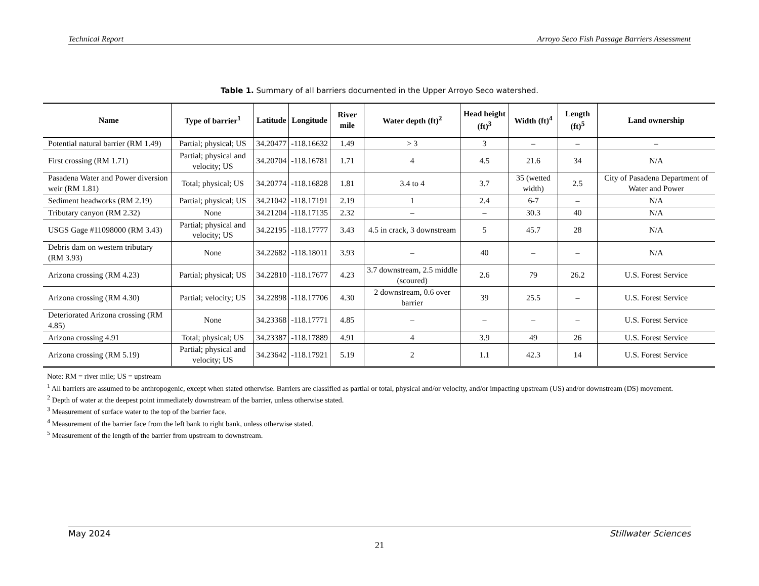Technical Report Arroyo Seco Fish Passage Barriers Assessment
Table 1. Summary of all barriers documented in the Upper Arroyo Seco watershed.
| Name | Type of barrier<sup>1</sup> | Latitude | Longitude | River mile | Water depth (ft)<sup>2</sup> | Head height (ft)<sup>3</sup> | Width (ft)<sup>4</sup> | Length (ft)<sup>5</sup> | Land ownership |
| --- | --- | --- | --- | --- | --- | --- | --- | --- | --- |
| Potential natural barrier (RM 1.49) | Partial; physical; US | 34.20477 | -118.16632 | 1.49 | > 3 | 3 | – | – | – |
| First crossing (RM 1.71) | Partial; physical and velocity; US | 34.20704 | -118.16781 | 1.71 | 4 | 4.5 | 21.6 | 34 | N/A |
| Pasadena Water and Power diversion weir (RM 1.81) | Total; physical; US | 34.20774 | -118.16828 | 1.81 | 3.4 to 4 | 3.7 | 35 (wetted width) | 2.5 | City of Pasadena Department of Water and Power |
| Sediment headworks (RM 2.19) | Partial; physical; US | 34.21042 | -118.17191 | 2.19 | 1 | 2.4 | 6-7 | – | N/A |
| Tributary canyon (RM 2.32) | None | 34.21204 | -118.17135 | 2.32 | – | – | 30.3 | 40 | N/A |
| USGS Gage #11098000 (RM 3.43) | Partial; physical and velocity; US | 34.22195 | -118.17777 | 3.43 | 4.5 in crack, 3 downstream | 5 | 45.7 | 28 | N/A |
| Debris dam on western tributary (RM 3.93) | None | 34.22682 | -118.18011 | 3.93 | – | 40 | – | – | N/A |
| Arizona crossing (RM 4.23) | Partial; physical; US | 34.22810 | -118.17677 | 4.23 | 3.7 downstream, 2.5 middle (scoured) | 2.6 | 79 | 26.2 | U.S. Forest Service |
| Arizona crossing (RM 4.30) | Partial; velocity; US | 34.22898 | -118.17706 | 4.30 | 2 downstream, 0.6 over barrier | 39 | 25.5 | – | U.S. Forest Service |
| Deteriorated Arizona crossing (RM 4.85) | None | 34.23368 | -118.17771 | 4.85 | – | – | – | – | U.S. Forest Service |
| Arizona crossing 4.91 | Total; physical; US | 34.23387 | -118.17889 | 4.91 | 4 | 3.9 | 49 | 26 | U.S. Forest Service |
| Arizona crossing (RM 5.19) | Partial; physical and velocity; US | 34.23642 | -118.17921 | 5.19 | 2 | 1.1 | 42.3 | 14 | U.S. Forest Service |
Note: RM = river mile; US = upstream
<sup>1</sup> All barriers are assumed to be anthropogenic, except when stated otherwise. Barriers are classified as partial or total, physical and/or velocity, and/or impacting upstream (US) and/or downstream (DS) movement.
<sup>2</sup> Depth of water at the deepest point immediately downstream of the barrier, unless otherwise stated.
<sup>3</sup> Measurement of surface water to the top of the barrier face.
<sup>4</sup> Measurement of the barrier face from the left bank to right bank, unless otherwise stated.
<sup>5</sup> Measurement of the length of the barrier from upstream to downstream.
May 2024 Stillwater Sciences
21